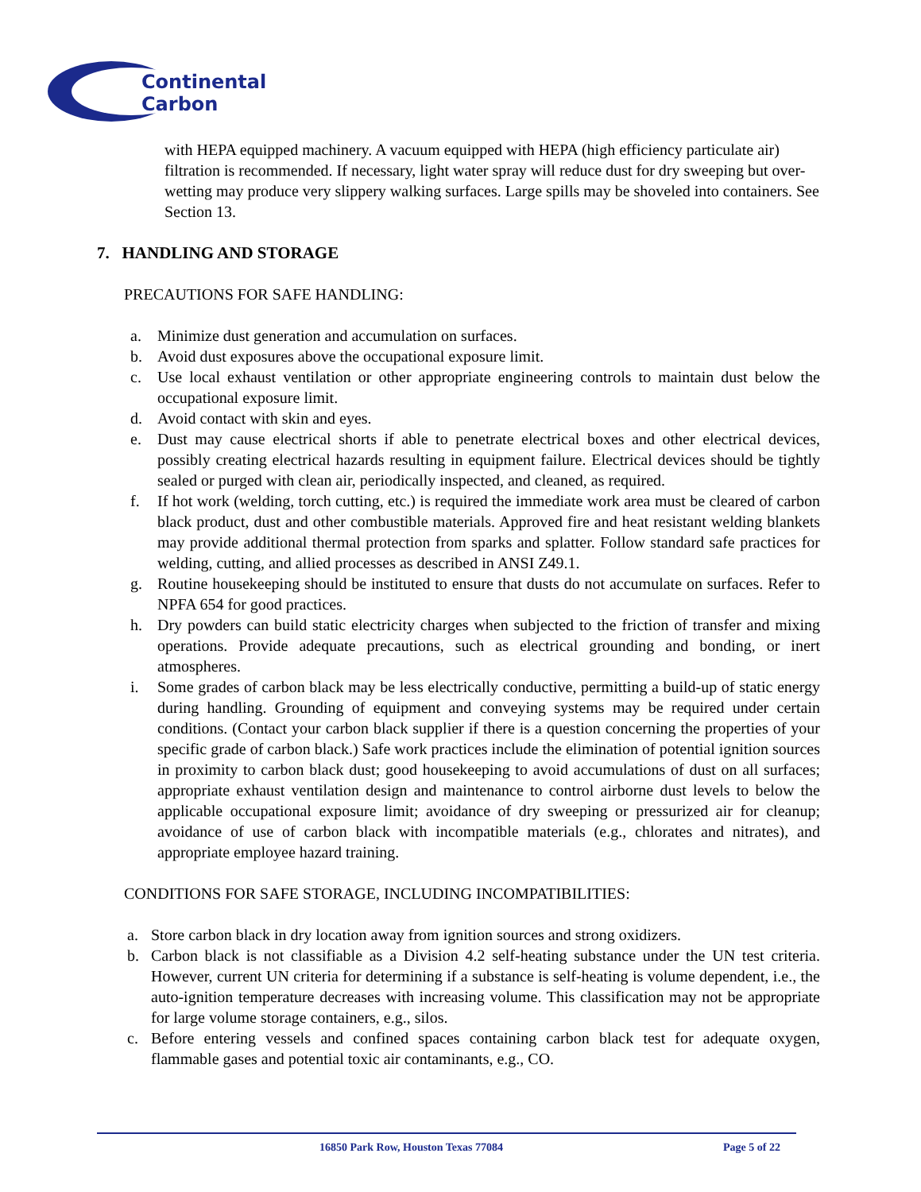Continental
Carbon
with HEPA equipped machinery. A vacuum equipped with HEPA (high efficiency particulate air) filtration is recommended. If necessary, light water spray will reduce dust for dry sweeping but over-wetting may produce very slippery walking surfaces. Large spills may be shoveled into containers. See Section 13.
7. HANDLING AND STORAGE
PRECAUTIONS FOR SAFE HANDLING:
a. Minimize dust generation and accumulation on surfaces.
b. Avoid dust exposures above the occupational exposure limit.
c. Use local exhaust ventilation or other appropriate engineering controls to maintain dust below the occupational exposure limit.
d. Avoid contact with skin and eyes.
e. Dust may cause electrical shorts if able to penetrate electrical boxes and other electrical devices, possibly creating electrical hazards resulting in equipment failure. Electrical devices should be tightly sealed or purged with clean air, periodically inspected, and cleaned, as required.
f. If hot work (welding, torch cutting, etc.) is required the immediate work area must be cleared of carbon black product, dust and other combustible materials. Approved fire and heat resistant welding blankets may provide additional thermal protection from sparks and splatter. Follow standard safe practices for welding, cutting, and allied processes as described in ANSI Z49.1.
g. Routine housekeeping should be instituted to ensure that dusts do not accumulate on surfaces. Refer to NPFA 654 for good practices.
h. Dry powders can build static electricity charges when subjected to the friction of transfer and mixing operations. Provide adequate precautions, such as electrical grounding and bonding, or inert atmospheres.
i. Some grades of carbon black may be less electrically conductive, permitting a build-up of static energy during handling. Grounding of equipment and conveying systems may be required under certain conditions. (Contact your carbon black supplier if there is a question concerning the properties of your specific grade of carbon black.) Safe work practices include the elimination of potential ignition sources in proximity to carbon black dust; good housekeeping to avoid accumulations of dust on all surfaces; appropriate exhaust ventilation design and maintenance to control airborne dust levels to below the applicable occupational exposure limit; avoidance of dry sweeping or pressurized air for cleanup; avoidance of use of carbon black with incompatible materials (e.g., chlorates and nitrates), and appropriate employee hazard training.
CONDITIONS FOR SAFE STORAGE, INCLUDING INCOMPATIBILITIES:
a. Store carbon black in dry location away from ignition sources and strong oxidizers.
b. Carbon black is not classifiable as a Division 4.2 self-heating substance under the UN test criteria. However, current UN criteria for determining if a substance is self-heating is volume dependent, i.e., the auto-ignition temperature decreases with increasing volume. This classification may not be appropriate for large volume storage containers, e.g., silos.
c. Before entering vessels and confined spaces containing carbon black test for adequate oxygen, flammable gases and potential toxic air contaminants, e.g., CO.
16850 Park Row, Houston Texas 77084 Page 5 of 22